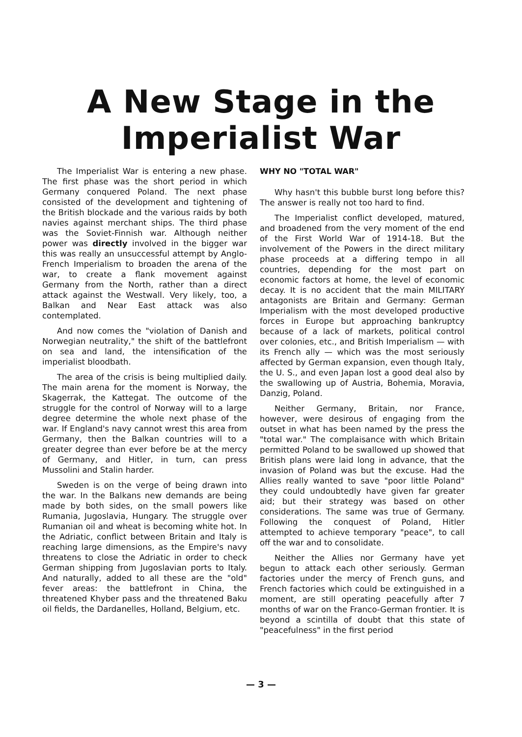A New Stage in the
Imperialist War
The Imperialist War is entering a new phase. The first phase was the short period in which Germany conquered Poland. The next phase consisted of the development and tightening of the British blockade and the various raids by both navies against merchant ships. The third phase was the Soviet-Finnish war. Although neither power was directly involved in the bigger war this was really an unsuccessful attempt by Anglo-French Imperialism to broaden the arena of the war, to create a flank movement against Germany from the North, rather than a direct attack against the Westwall. Very likely, too, a Balkan and Near East attack was also contemplated.
And now comes the "violation of Danish and Norwegian neutrality," the shift of the battlefront on sea and land, the intensification of the imperialist bloodbath.
The area of the crisis is being multiplied daily. The main arena for the moment is Norway, the Skagerrak, the Kattegat. The outcome of the struggle for the control of Norway will to a large degree determine the whole next phase of the war. If England's navy cannot wrest this area from Germany, then the Balkan countries will to a greater degree than ever before be at the mercy of Germany, and Hitler, in turn, can press Mussolini and Stalin harder.
Sweden is on the verge of being drawn into the war. In the Balkans new demands are being made by both sides, on the small powers like Rumania, Jugoslavia, Hungary. The struggle over Rumanian oil and wheat is becoming white hot. In the Adriatic, conflict between Britain and Italy is reaching large dimensions, as the Empire's navy threatens to close the Adriatic in order to check German shipping from Jugoslavian ports to Italy. And naturally, added to all these are the "old" fever areas: the battlefront in China, the threatened Khyber pass and the threatened Baku oil fields, the Dardanelles, Holland, Belgium, etc.
WHY NO "TOTAL WAR"
Why hasn't this bubble burst long before this? The answer is really not too hard to find.
The Imperialist conflict developed, matured, and broadened from the very moment of the end of the First World War of 1914-18. But the involvement of the Powers in the direct military phase proceeds at a differing tempo in all countries, depending for the most part on economic factors at home, the level of economic decay. It is no accident that the main MILITARY antagonists are Britain and Germany: German Imperialism with the most developed productive forces in Europe but approaching bankruptcy because of a lack of markets, political control over colonies, etc., and British Imperialism — with its French ally — which was the most seriously affected by German expansion, even though Italy, the U. S., and even Japan lost a good deal also by the swallowing up of Austria, Bohemia, Moravia, Danzig, Poland.
Neither Germany, Britain, nor France, however, were desirous of engaging from the outset in what has been named by the press the "total war." The complaisance with which Britain permitted Poland to be swallowed up showed that British plans were laid long in advance, that the invasion of Poland was but the excuse. Had the Allies really wanted to save "poor little Poland" they could undoubtedly have given far greater aid; but their strategy was based on other considerations. The same was true of Germany. Following the conquest of Poland, Hitler attempted to achieve temporary "peace", to call off the war and to consolidate.
Neither the Allies nor Germany have yet begun to attack each other seriously. German factories under the mercy of French guns, and French factories which could be extinguished in a moment, are still operating peacefully after 7 months of war on the Franco-German frontier. It is beyond a scintilla of doubt that this state of "peacefulness" in the first period
— 3 —